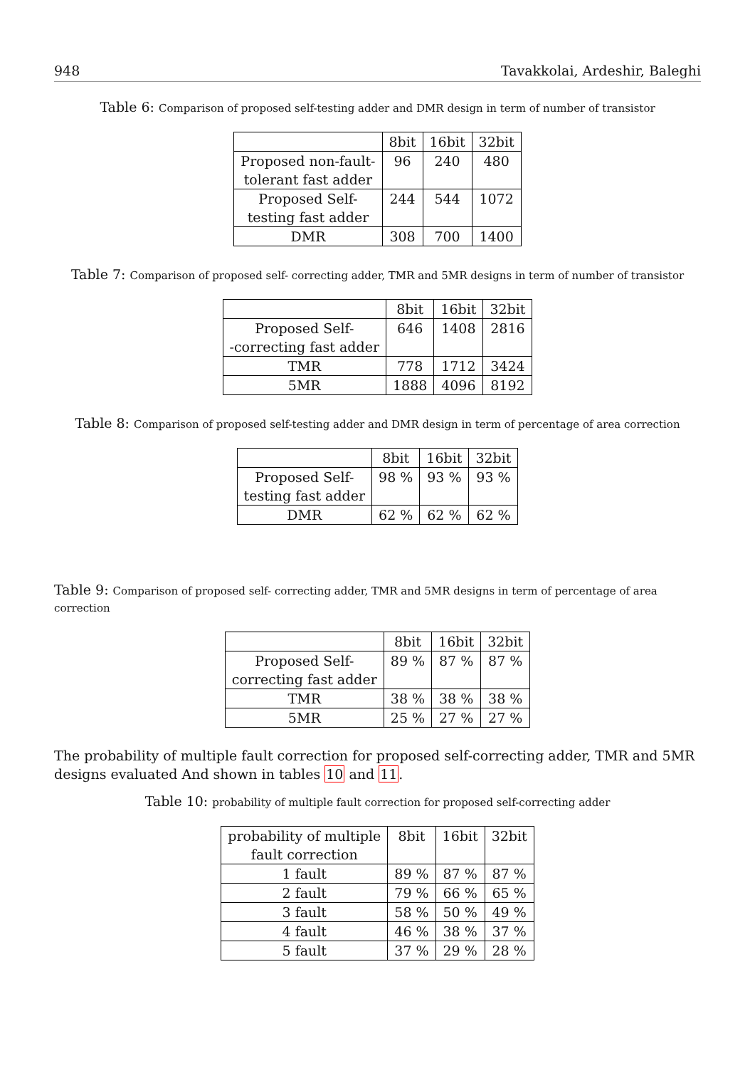948 Tavakkolai, Ardeshir, Baleghi
Table 6: Comparison of proposed self-testing adder and DMR design in term of number of transistor
| | 8bit | 16bit | 32bit |
| Proposed non-fault- tolerant fast adder | 96 | 240 | 480 |
| Proposed Self- testing fast adder | 244 | 544 | 1072 |
| DMR | 308 | 700 | 1400 |
Table 7: Comparison of proposed self- correcting adder, TMR and 5MR designs in term of number of transistor
| | 8bit | 16bit | 32bit |
| Proposed Self- -correcting fast adder | 646 | 1408 | 2816 |
| TMR | 778 | 1712 | 3424 |
| 5MR | 1888 | 4096 | 8192 |
Table 8: Comparison of proposed self-testing adder and DMR design in term of percentage of area correction
| | 8bit | 16bit | 32bit |
| Proposed Self- testing fast adder | 98 % | 93 % | 93 % |
| DMR | 62 % | 62 % | 62 % |
Table 9: Comparison of proposed self- correcting adder, TMR and 5MR designs in term of percentage of area correction
| | 8bit | 16bit | 32bit |
| Proposed Self- correcting fast adder | 89 % | 87 % | 87 % |
| TMR | 38 % | 38 % | 38 % |
| 5MR | 25 % | 27 % | 27 % |
The probability of multiple fault correction for proposed self-correcting adder, TMR and 5MR designs evaluated And shown in tables 10 and 11.
Table 10: probability of multiple fault correction for proposed self-correcting adder
| probability of multiple fault correction | 8bit | 16bit | 32bit |
| 1 fault | 89 % | 87 % | 87 % |
| 2 fault | 79 % | 66 % | 65 % |
| 3 fault | 58 % | 50 % | 49 % |
| 4 fault | 46 % | 38 % | 37 % |
| 5 fault | 37 % | 29 % | 28 % |